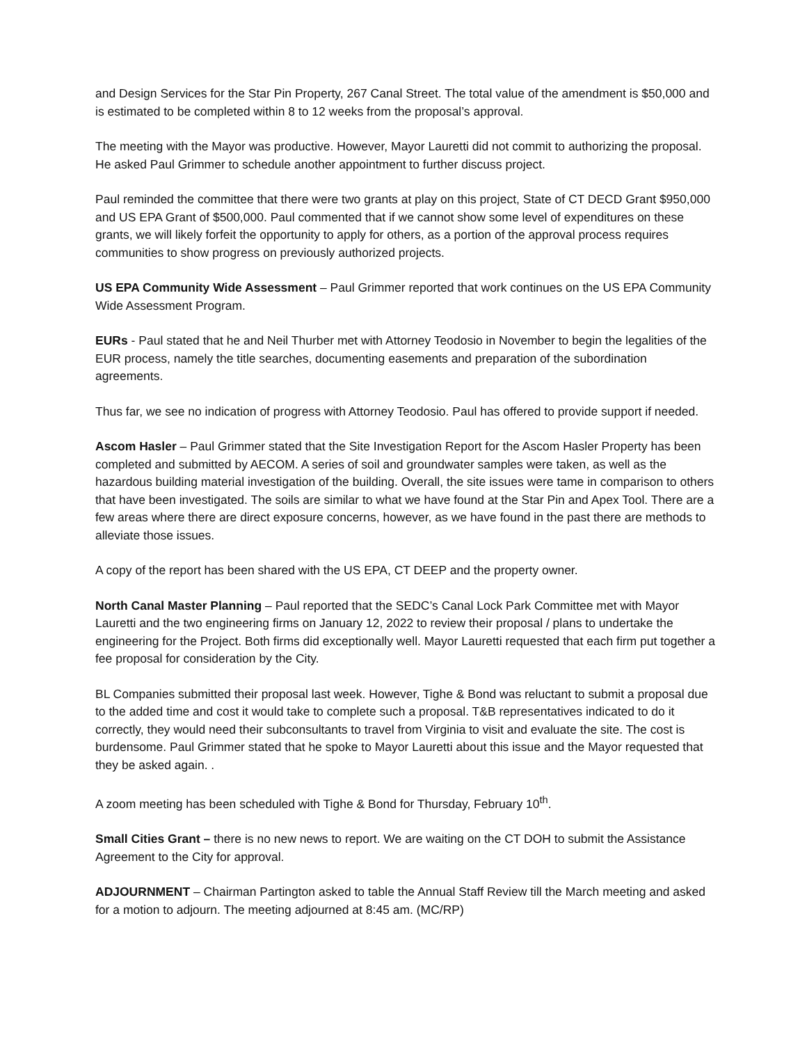and Design Services for the Star Pin Property, 267 Canal Street. The total value of the amendment is $50,000 and is estimated to be completed within 8 to 12 weeks from the proposal’s approval.
The meeting with the Mayor was productive. However, Mayor Lauretti did not commit to authorizing the proposal. He asked Paul Grimmer to schedule another appointment to further discuss project.
Paul reminded the committee that there were two grants at play on this project, State of CT DECD Grant $950,000 and US EPA Grant of $500,000. Paul commented that if we cannot show some level of expenditures on these grants, we will likely forfeit the opportunity to apply for others, as a portion of the approval process requires communities to show progress on previously authorized projects.
US EPA Community Wide Assessment – Paul Grimmer reported that work continues on the US EPA Community Wide Assessment Program.
EURs - Paul stated that he and Neil Thurber met with Attorney Teodosio in November to begin the legalities of the EUR process, namely the title searches, documenting easements and preparation of the subordination agreements.
Thus far, we see no indication of progress with Attorney Teodosio. Paul has offered to provide support if needed.
Ascom Hasler – Paul Grimmer stated that the Site Investigation Report for the Ascom Hasler Property has been completed and submitted by AECOM. A series of soil and groundwater samples were taken, as well as the hazardous building material investigation of the building. Overall, the site issues were tame in comparison to others that have been investigated. The soils are similar to what we have found at the Star Pin and Apex Tool. There are a few areas where there are direct exposure concerns, however, as we have found in the past there are methods to alleviate those issues.
A copy of the report has been shared with the US EPA, CT DEEP and the property owner.
North Canal Master Planning – Paul reported that the SEDC’s Canal Lock Park Committee met with Mayor Lauretti and the two engineering firms on January 12, 2022 to review their proposal / plans to undertake the engineering for the Project. Both firms did exceptionally well. Mayor Lauretti requested that each firm put together a fee proposal for consideration by the City.
BL Companies submitted their proposal last week. However, Tighe & Bond was reluctant to submit a proposal due to the added time and cost it would take to complete such a proposal. T&B representatives indicated to do it correctly, they would need their subconsultants to travel from Virginia to visit and evaluate the site. The cost is burdensome. Paul Grimmer stated that he spoke to Mayor Lauretti about this issue and the Mayor requested that they be asked again. .
A zoom meeting has been scheduled with Tighe & Bond for Thursday, February 10<sup>th</sup>.
Small Cities Grant – there is no new news to report. We are waiting on the CT DOH to submit the Assistance Agreement to the City for approval.
ADJOURNMENT – Chairman Partington asked to table the Annual Staff Review till the March meeting and asked for a motion to adjourn. The meeting adjourned at 8:45 am. (MC/RP)